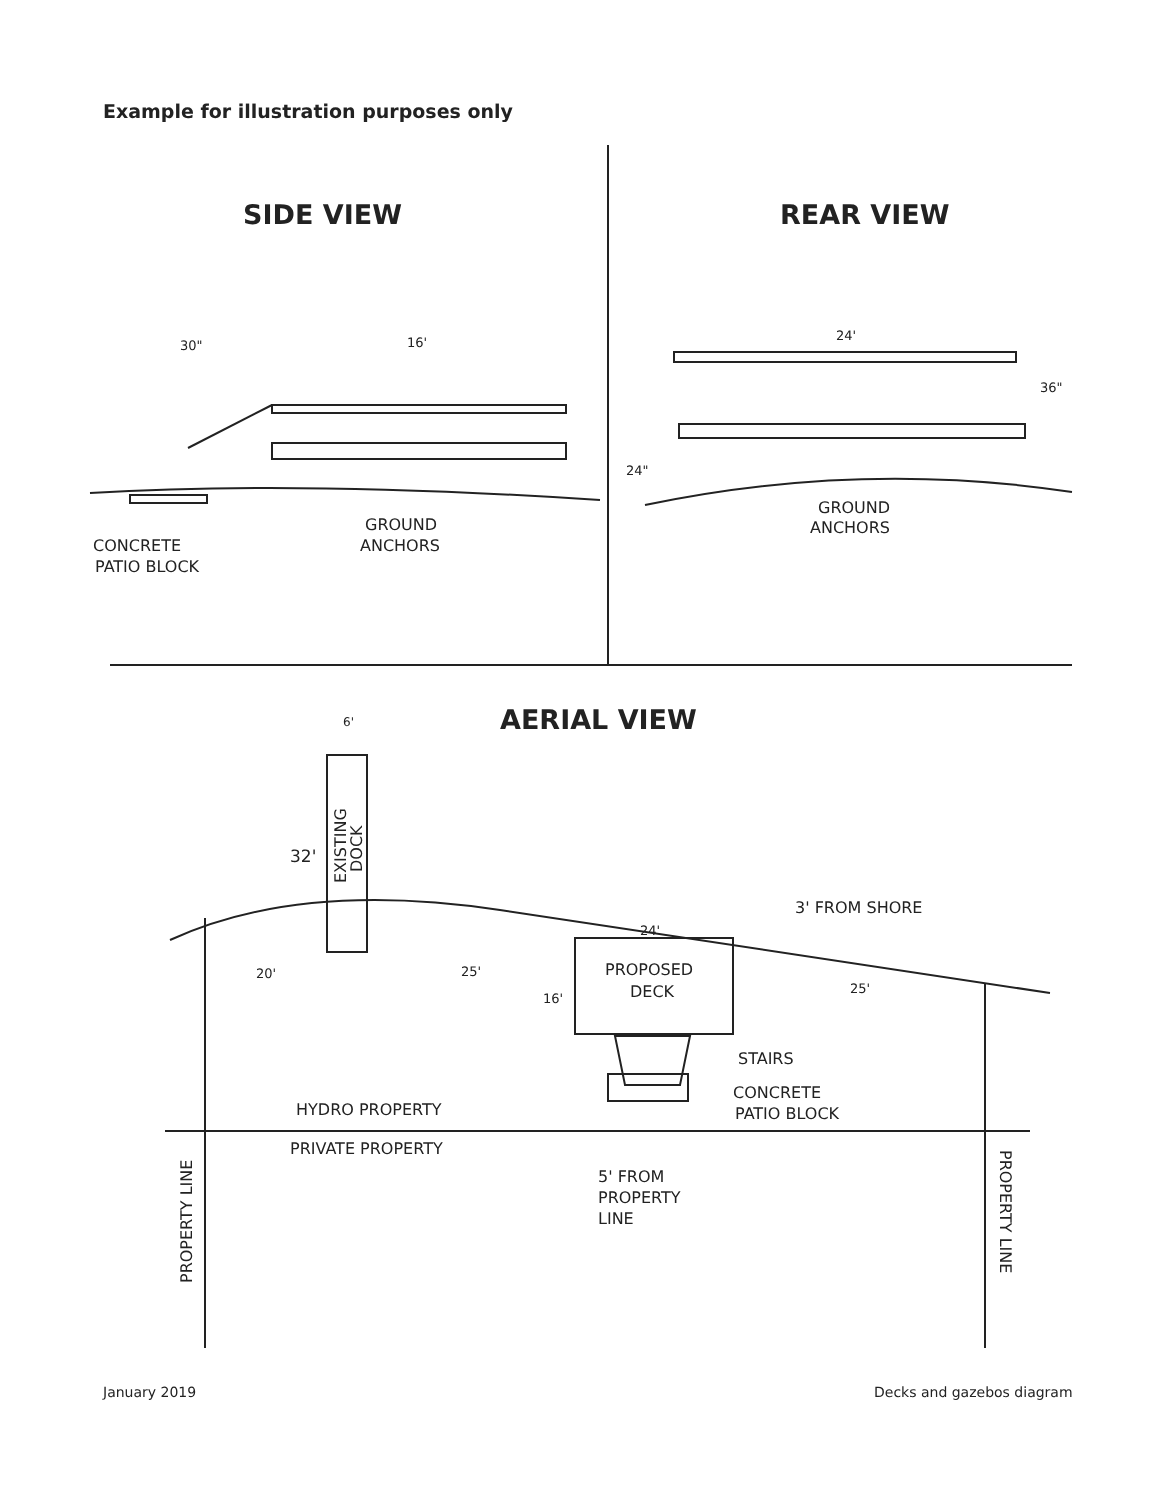Example for illustration purposes only
SIDE VIEW
REAR VIEW
AERIAL VIEW
30"
16'
GROUND
ANCHORS
CONCRETE
PATIO BLOCK
24'
36"
24"
GROUND
ANCHORS
6'
32'
3' FROM SHORE
24'
PROPOSED
DECK
20'
25'
16'
25'
STAIRS
CONCRETE
PATIO BLOCK
HYDRO PROPERTY
PRIVATE PROPERTY
5' FROM
PROPERTY
LINE
EXISTING
DOCK
PROPERTY LINE
PROPERTY LINE
January 2019 Decks and gazebos diagram